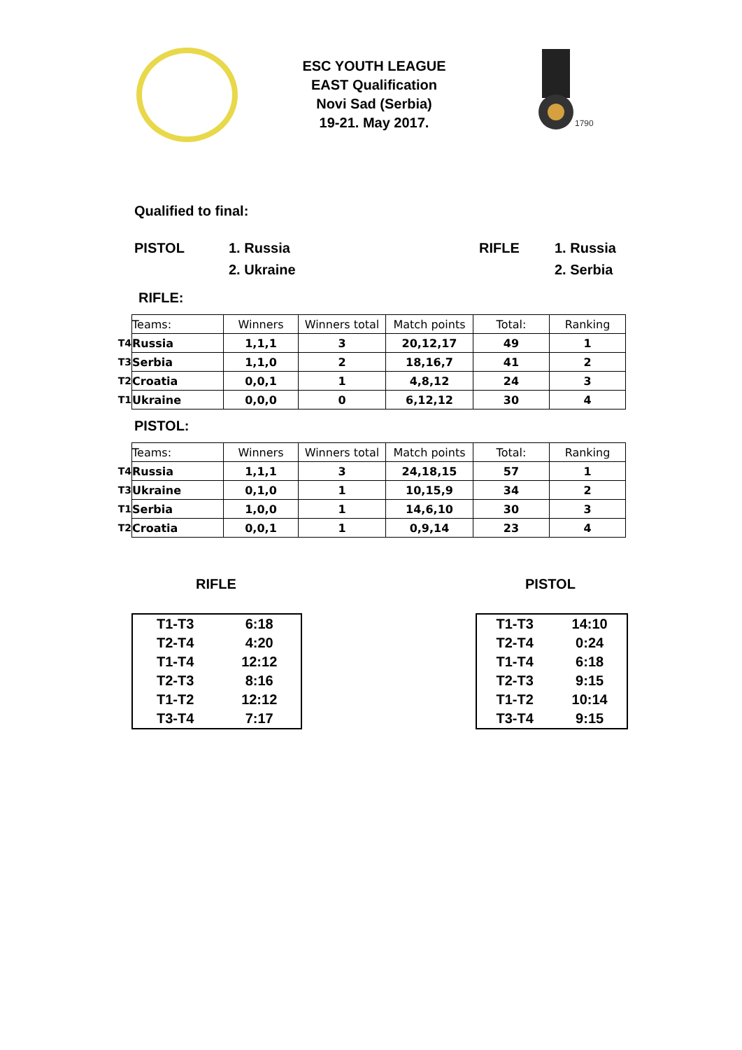ESC YOUTH LEAGUE
EAST Qualification
Novi Sad (Serbia)
19-21. May 2017.
1790
Qualified to final:
PISTOL 1. Russia
2. Ukraine
RIFLE 1. Russia
2. Serbia
RIFLE:
| | Teams: | Winners | Winners total | Match points | Total: | Ranking |
| T4 | Russia | 1,1,1 | 3 | 20,12,17 | 49 | 1 |
| T3 | Serbia | 1,1,0 | 2 | 18,16,7 | 41 | 2 |
| T2 | Croatia | 0,0,1 | 1 | 4,8,12 | 24 | 3 |
| T1 | Ukraine | 0,0,0 | 0 | 6,12,12 | 30 | 4 |
PISTOL:
| | Teams: | Winners | Winners total | Match points | Total: | Ranking |
| T4 | Russia | 1,1,1 | 3 | 24,18,15 | 57 | 1 |
| T3 | Ukraine | 0,1,0 | 1 | 10,15,9 | 34 | 2 |
| T1 | Serbia | 1,0,0 | 1 | 14,6,10 | 30 | 3 |
| T2 | Croatia | 0,0,1 | 1 | 0,9,14 | 23 | 4 |
RIFLE
| T1-T3 | 6:18 |
| T2-T4 | 4:20 |
| T1-T4 | 12:12 |
| T2-T3 | 8:16 |
| T1-T2 | 12:12 |
| T3-T4 | 7:17 |
PISTOL
| T1-T3 | 14:10 |
| T2-T4 | 0:24 |
| T1-T4 | 6:18 |
| T2-T3 | 9:15 |
| T1-T2 | 10:14 |
| T3-T4 | 9:15 |